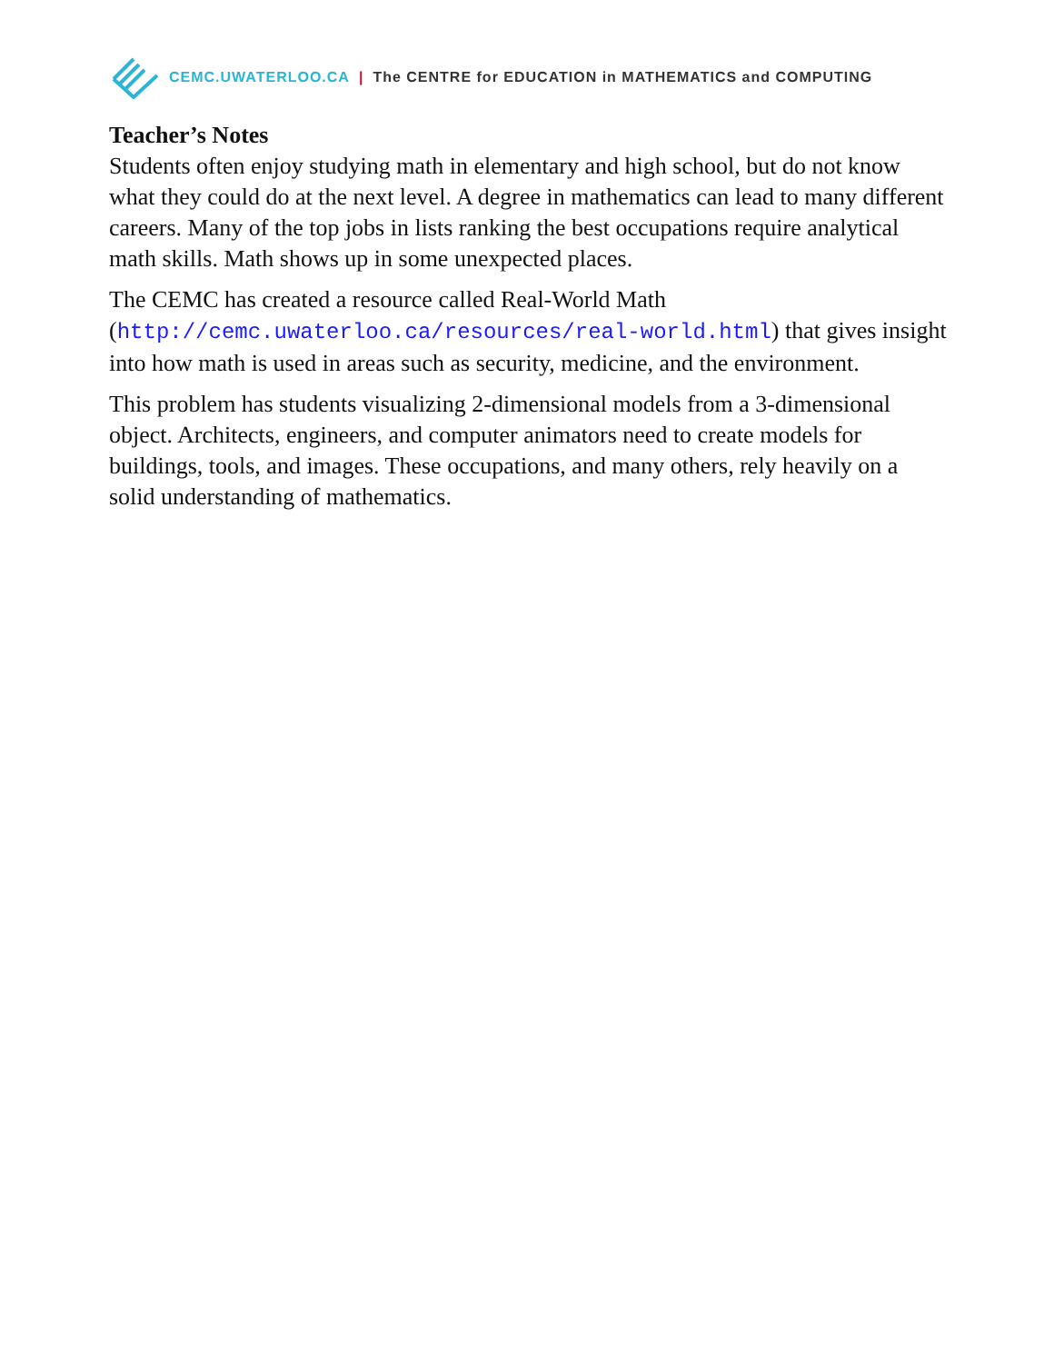CEMC.UWATERLOO.CA | The CENTRE for EDUCATION in MATHEMATICS and COMPUTING
Teacher’s Notes
Students often enjoy studying math in elementary and high school, but do not know what they could do at the next level. A degree in mathematics can lead to many different careers. Many of the top jobs in lists ranking the best occupations require analytical math skills. Math shows up in some unexpected places.
The CEMC has created a resource called Real-World Math
(http://cemc.uwaterloo.ca/resources/real-world.html) that gives insight into how math is used in areas such as security, medicine, and the environment.
This problem has students visualizing 2-dimensional models from a 3-dimensional object. Architects, engineers, and computer animators need to create models for buildings, tools, and images. These occupations, and many others, rely heavily on a solid understanding of mathematics.